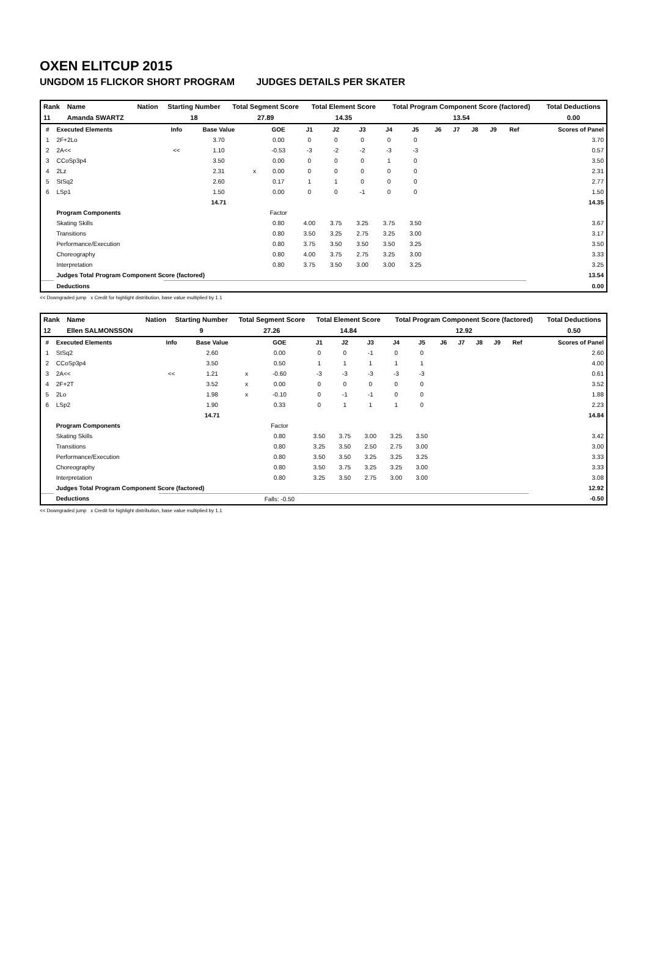OXEN ELITCUP 2015
UNGDOM 15 FLICKOR SHORT PROGRAM JUDGES DETAILS PER SKATER
| Rank | Name | Nation | Starting Number | Total Segment Score | Total Element Score | Total Program Component Score (factored) | Total Deductions |
| --- | --- | --- | --- | --- | --- | --- | --- |
| 11 | Amanda SWARTZ | | 18 | 27.89 | 14.35 | 13.54 | 0.00 |
| # | Executed Elements | Info | Base Value | | GOE | J1 | J2 | J3 | J4 | J5 | J6 | J7 | J8 | J9 | Ref | Scores of Panel |
| --- | --- | --- | --- | --- | --- | --- | --- | --- | --- | --- | --- | --- | --- | --- | --- | --- |
| 1 | 2F+2Lo | | 3.70 | | 0.00 | 0 | 0 | 0 | 0 | 0 | | | | | | 3.70 |
| 2 | 2A<< | << | 1.10 | | -0.53 | -3 | -2 | -2 | -3 | -3 | | | | | | 0.57 |
| 3 | CCoSp3p4 | | 3.50 | | 0.00 | 0 | 0 | 0 | 1 | 0 | | | | | | 3.50 |
| 4 | 2Lz | | 2.31 | x | 0.00 | 0 | 0 | 0 | 0 | 0 | | | | | | 2.31 |
| 5 | StSq2 | | 2.60 | | 0.17 | 1 | 1 | 0 | 0 | 0 | | | | | | 2.77 |
| 6 | LSp1 | | 1.50 | | 0.00 | 0 | 0 | -1 | 0 | 0 | | | | | | 1.50 |
| | | | 14.71 | | | | | | | | | | | | | 14.35 |
| | Program Components | | | | Factor | | | | | | | | | | | |
| | Skating Skills | | | | 0.80 | 4.00 | 3.75 | 3.25 | 3.75 | 3.50 | | | | | | 3.67 |
| | Transitions | | | | 0.80 | 3.50 | 3.25 | 2.75 | 3.25 | 3.00 | | | | | | 3.17 |
| | Performance/Execution | | | | 0.80 | 3.75 | 3.50 | 3.50 | 3.50 | 3.25 | | | | | | 3.50 |
| | Choreography | | | | 0.80 | 4.00 | 3.75 | 2.75 | 3.25 | 3.00 | | | | | | 3.33 |
| | Interpretation | | | | 0.80 | 3.75 | 3.50 | 3.00 | 3.00 | 3.25 | | | | | | 3.25 |
| | Judges Total Program Component Score (factored) | | | | | | | | | | | | | | | 13.54 |
| | Deductions | | | | | | | | | | | | | | | 0.00 |
<< Downgraded jump x Credit for highlight distribution, base value multiplied by 1.1
| Rank | Name | Nation | Starting Number | Total Segment Score | Total Element Score | Total Program Component Score (factored) | Total Deductions |
| --- | --- | --- | --- | --- | --- | --- | --- |
| 12 | Ellen SALMONSSON | | 9 | 27.26 | 14.84 | 12.92 | 0.50 |
| # | Executed Elements | Info | Base Value | | GOE | J1 | J2 | J3 | J4 | J5 | J6 | J7 | J8 | J9 | Ref | Scores of Panel |
| --- | --- | --- | --- | --- | --- | --- | --- | --- | --- | --- | --- | --- | --- | --- | --- | --- |
| 1 | StSq2 | | 2.60 | | 0.00 | 0 | 0 | -1 | 0 | 0 | | | | | | 2.60 |
| 2 | CCoSp3p4 | | 3.50 | | 0.50 | 1 | 1 | 1 | 1 | 1 | | | | | | 4.00 |
| 3 | 2A<< | << | 1.21 | x | -0.60 | -3 | -3 | -3 | -3 | -3 | | | | | | 0.61 |
| 4 | 2F+2T | | 3.52 | x | 0.00 | 0 | 0 | 0 | 0 | 0 | | | | | | 3.52 |
| 5 | 2Lo | | 1.98 | x | -0.10 | 0 | -1 | -1 | 0 | 0 | | | | | | 1.88 |
| 6 | LSp2 | | 1.90 | | 0.33 | 0 | 1 | 1 | 1 | 0 | | | | | | 2.23 |
| | | | 14.71 | | | | | | | | | | | | | 14.84 |
| | Program Components | | | | Factor | | | | | | | | | | | |
| | Skating Skills | | | | 0.80 | 3.50 | 3.75 | 3.00 | 3.25 | 3.50 | | | | | | 3.42 |
| | Transitions | | | | 0.80 | 3.25 | 3.50 | 2.50 | 2.75 | 3.00 | | | | | | 3.00 |
| | Performance/Execution | | | | 0.80 | 3.50 | 3.50 | 3.25 | 3.25 | 3.25 | | | | | | 3.33 |
| | Choreography | | | | 0.80 | 3.50 | 3.75 | 3.25 | 3.25 | 3.00 | | | | | | 3.33 |
| | Interpretation | | | | 0.80 | 3.25 | 3.50 | 2.75 | 3.00 | 3.00 | | | | | | 3.08 |
| | Judges Total Program Component Score (factored) | | | | | | | | | | | | | | | 12.92 |
| | Deductions | | | | Falls: -0.50 | | | | | | | | | | | -0.50 |
<< Downgraded jump x Credit for highlight distribution, base value multiplied by 1.1